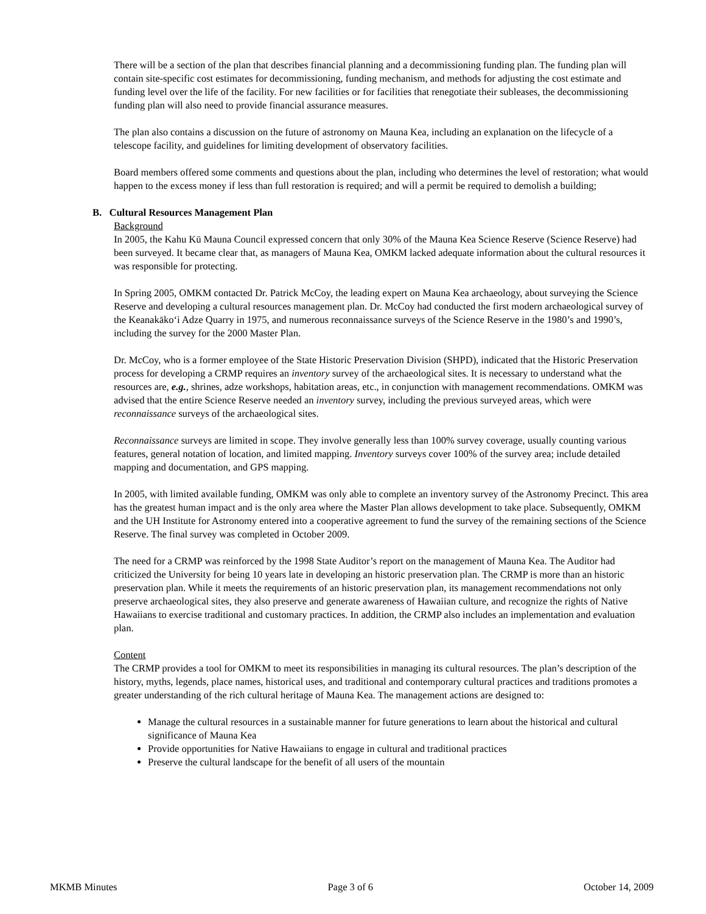There will be a section of the plan that describes financial planning and a decommissioning funding plan. The funding plan will contain site-specific cost estimates for decommissioning, funding mechanism, and methods for adjusting the cost estimate and funding level over the life of the facility. For new facilities or for facilities that renegotiate their subleases, the decommissioning funding plan will also need to provide financial assurance measures.
The plan also contains a discussion on the future of astronomy on Mauna Kea, including an explanation on the lifecycle of a telescope facility, and guidelines for limiting development of observatory facilities.
Board members offered some comments and questions about the plan, including who determines the level of restoration; what would happen to the excess money if less than full restoration is required; and will a permit be required to demolish a building;
B. Cultural Resources Management Plan
Background
In 2005, the Kahu Kū Mauna Council expressed concern that only 30% of the Mauna Kea Science Reserve (Science Reserve) had been surveyed. It became clear that, as managers of Mauna Kea, OMKM lacked adequate information about the cultural resources it was responsible for protecting.
In Spring 2005, OMKM contacted Dr. Patrick McCoy, the leading expert on Mauna Kea archaeology, about surveying the Science Reserve and developing a cultural resources management plan. Dr. McCoy had conducted the first modern archaeological survey of the Keanakāko‘i Adze Quarry in 1975, and numerous reconnaissance surveys of the Science Reserve in the 1980’s and 1990’s, including the survey for the 2000 Master Plan.
Dr. McCoy, who is a former employee of the State Historic Preservation Division (SHPD), indicated that the Historic Preservation process for developing a CRMP requires an inventory survey of the archaeological sites. It is necessary to understand what the resources are, e.g., shrines, adze workshops, habitation areas, etc., in conjunction with management recommendations. OMKM was advised that the entire Science Reserve needed an inventory survey, including the previous surveyed areas, which were reconnaissance surveys of the archaeological sites.
Reconnaissance surveys are limited in scope. They involve generally less than 100% survey coverage, usually counting various features, general notation of location, and limited mapping. Inventory surveys cover 100% of the survey area; include detailed mapping and documentation, and GPS mapping.
In 2005, with limited available funding, OMKM was only able to complete an inventory survey of the Astronomy Precinct. This area has the greatest human impact and is the only area where the Master Plan allows development to take place. Subsequently, OMKM and the UH Institute for Astronomy entered into a cooperative agreement to fund the survey of the remaining sections of the Science Reserve. The final survey was completed in October 2009.
The need for a CRMP was reinforced by the 1998 State Auditor’s report on the management of Mauna Kea. The Auditor had criticized the University for being 10 years late in developing an historic preservation plan. The CRMP is more than an historic preservation plan. While it meets the requirements of an historic preservation plan, its management recommendations not only preserve archaeological sites, they also preserve and generate awareness of Hawaiian culture, and recognize the rights of Native Hawaiians to exercise traditional and customary practices. In addition, the CRMP also includes an implementation and evaluation plan.
Content
The CRMP provides a tool for OMKM to meet its responsibilities in managing its cultural resources. The plan’s description of the history, myths, legends, place names, historical uses, and traditional and contemporary cultural practices and traditions promotes a greater understanding of the rich cultural heritage of Mauna Kea. The management actions are designed to:
Manage the cultural resources in a sustainable manner for future generations to learn about the historical and cultural significance of Mauna Kea
Provide opportunities for Native Hawaiians to engage in cultural and traditional practices
Preserve the cultural landscape for the benefit of all users of the mountain
MKMB Minutes Page 3 of 6 October 14, 2009